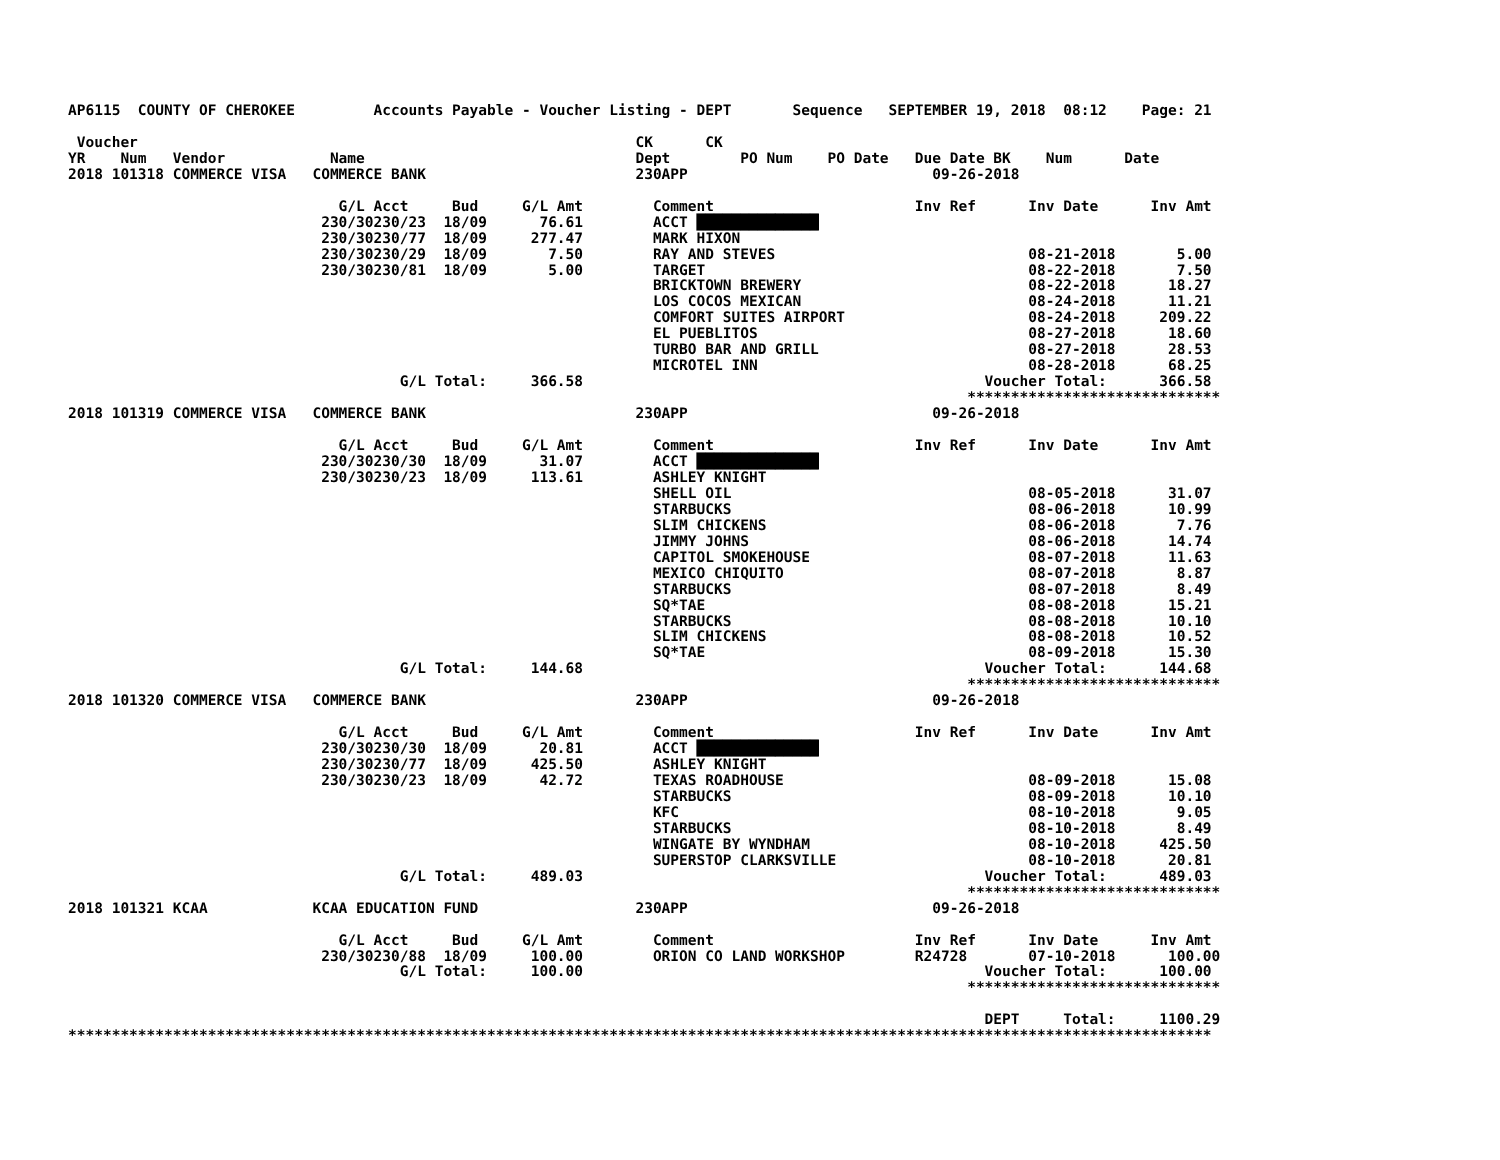AP6115  COUNTY OF CHEROKEE         Accounts Payable - Voucher Listing - DEPT       Sequence   SEPTEMBER 19, 2018  08:12    Page: 21

 Voucher                                                         CK      CK
YR    Num   Vendor            Name                               Dept        PO Num    PO Date   Due Date BK    Num      Date
2018 101318 COMMERCE VISA   COMMERCE BANK                        230APP                            09-26-2018

                               G/L Acct     Bud     G/L Amt        Comment                       Inv Ref      Inv Date      Inv Amt
                             230/30230/23  18/09      76.61        ACCT ██████████████
                             230/30230/77  18/09     277.47        MARK HIXON
                             230/30230/29  18/09       7.50        RAY AND STEVES                             08-21-2018       5.00
                             230/30230/81  18/09       5.00        TARGET                                     08-22-2018       7.50
                                                                   BRICKTOWN BREWERY                          08-22-2018      18.27
                                                                   LOS COCOS MEXICAN                          08-24-2018      11.21
                                                                   COMFORT SUITES AIRPORT                     08-24-2018     209.22
                                                                   EL PUEBLITOS                               08-27-2018      18.60
                                                                   TURBO BAR AND GRILL                        08-27-2018      28.53
                                                                   MICROTEL INN                               08-28-2018      68.25
                                      G/L Total:     366.58                                              Voucher Total:      366.58
                                                                                                       *****************************
2018 101319 COMMERCE VISA   COMMERCE BANK                        230APP                            09-26-2018

                               G/L Acct     Bud     G/L Amt        Comment                       Inv Ref      Inv Date      Inv Amt
                             230/30230/30  18/09      31.07        ACCT ██████████████
                             230/30230/23  18/09     113.61        ASHLEY KNIGHT
                                                                   SHELL OIL                                  08-05-2018      31.07
                                                                   STARBUCKS                                  08-06-2018      10.99
                                                                   SLIM CHICKENS                              08-06-2018       7.76
                                                                   JIMMY JOHNS                                08-06-2018      14.74
                                                                   CAPITOL SMOKEHOUSE                         08-07-2018      11.63
                                                                   MEXICO CHIQUITO                            08-07-2018       8.87
                                                                   STARBUCKS                                  08-07-2018       8.49
                                                                   SQ*TAE                                     08-08-2018      15.21
                                                                   STARBUCKS                                  08-08-2018      10.10
                                                                   SLIM CHICKENS                              08-08-2018      10.52
                                                                   SQ*TAE                                     08-09-2018      15.30
                                      G/L Total:     144.68                                              Voucher Total:      144.68
                                                                                                       *****************************
2018 101320 COMMERCE VISA   COMMERCE BANK                        230APP                            09-26-2018

                               G/L Acct     Bud     G/L Amt        Comment                       Inv Ref      Inv Date      Inv Amt
                             230/30230/30  18/09      20.81        ACCT ██████████████
                             230/30230/77  18/09     425.50        ASHLEY KNIGHT
                             230/30230/23  18/09      42.72        TEXAS ROADHOUSE                            08-09-2018      15.08
                                                                   STARBUCKS                                  08-09-2018      10.10
                                                                   KFC                                        08-10-2018       9.05
                                                                   STARBUCKS                                  08-10-2018       8.49
                                                                   WINGATE BY WYNDHAM                         08-10-2018     425.50
                                                                   SUPERSTOP CLARKSVILLE                      08-10-2018      20.81
                                      G/L Total:     489.03                                              Voucher Total:      489.03
                                                                                                       *****************************
2018 101321 KCAA            KCAA EDUCATION FUND                  230APP                            09-26-2018

                               G/L Acct     Bud     G/L Amt        Comment                       Inv Ref      Inv Date      Inv Amt
                             230/30230/88  18/09     100.00        ORION CO LAND WORKSHOP        R24728       07-10-2018      100.00
                                      G/L Total:     100.00                                              Voucher Total:      100.00
                                                                                                       *****************************

                                                                                                         DEPT     Total:     1100.29
***********************************************************************************************************************************